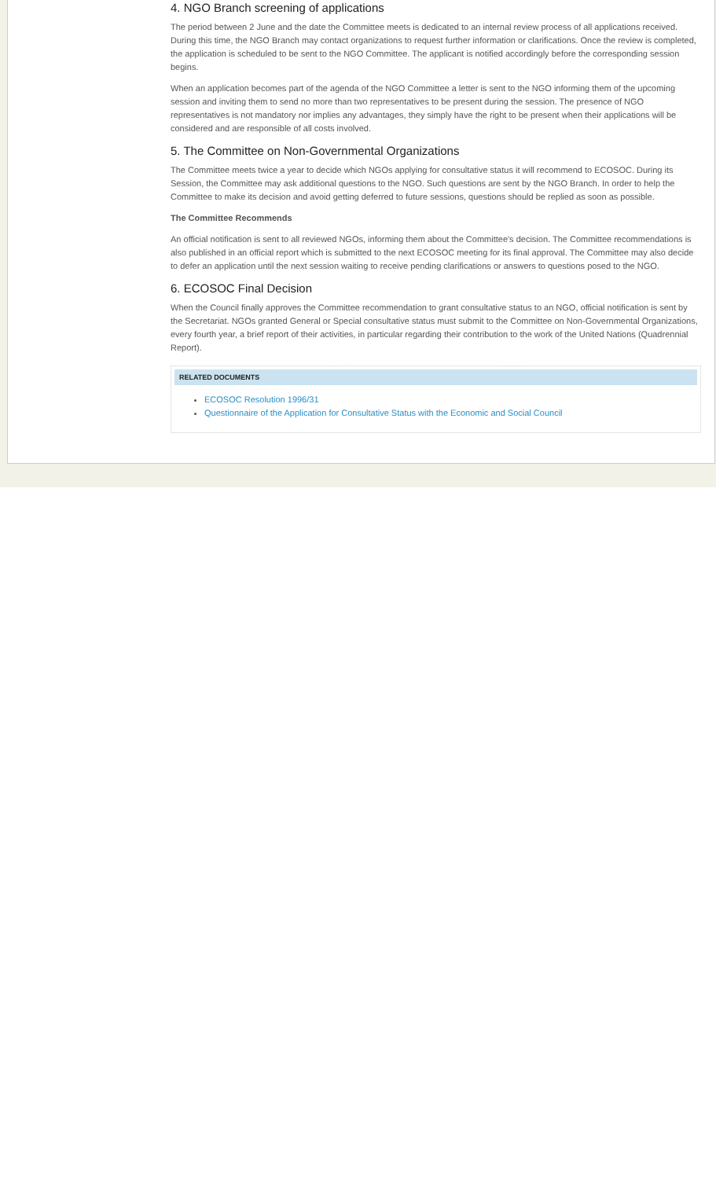4. NGO Branch screening of applications
The period between 2 June and the date the Committee meets is dedicated to an internal review process of all applications received. During this time, the NGO Branch may contact organizations to request further information or clarifications. Once the review is completed, the application is scheduled to be sent to the NGO Committee. The applicant is notified accordingly before the corresponding session begins.
When an application becomes part of the agenda of the NGO Committee a letter is sent to the NGO informing them of the upcoming session and inviting them to send no more than two representatives to be present during the session. The presence of NGO representatives is not mandatory nor implies any advantages, they simply have the right to be present when their applications will be considered and are responsible of all costs involved.
5. The Committee on Non-Governmental Organizations
The Committee meets twice a year to decide which NGOs applying for consultative status it will recommend to ECOSOC. During its Session, the Committee may ask additional questions to the NGO. Such questions are sent by the NGO Branch. In order to help the Committee to make its decision and avoid getting deferred to future sessions, questions should be replied as soon as possible.
The Committee Recommends
An official notification is sent to all reviewed NGOs, informing them about the Committee's decision. The Committee recommendations is also published in an official report which is submitted to the next ECOSOC meeting for its final approval. The Committee may also decide to defer an application until the next session waiting to receive pending clarifications or answers to questions posed to the NGO.
6. ECOSOC Final Decision
When the Council finally approves the Committee recommendation to grant consultative status to an NGO, official notification is sent by the Secretariat. NGOs granted General or Special consultative status must submit to the Committee on Non-Governmental Organizations, every fourth year, a brief report of their activities, in particular regarding their contribution to the work of the United Nations (Quadrennial Report).
RELATED DOCUMENTS
ECOSOC Resolution 1996/31
Questionnaire of the Application for Consultative Status with the Economic and Social Council